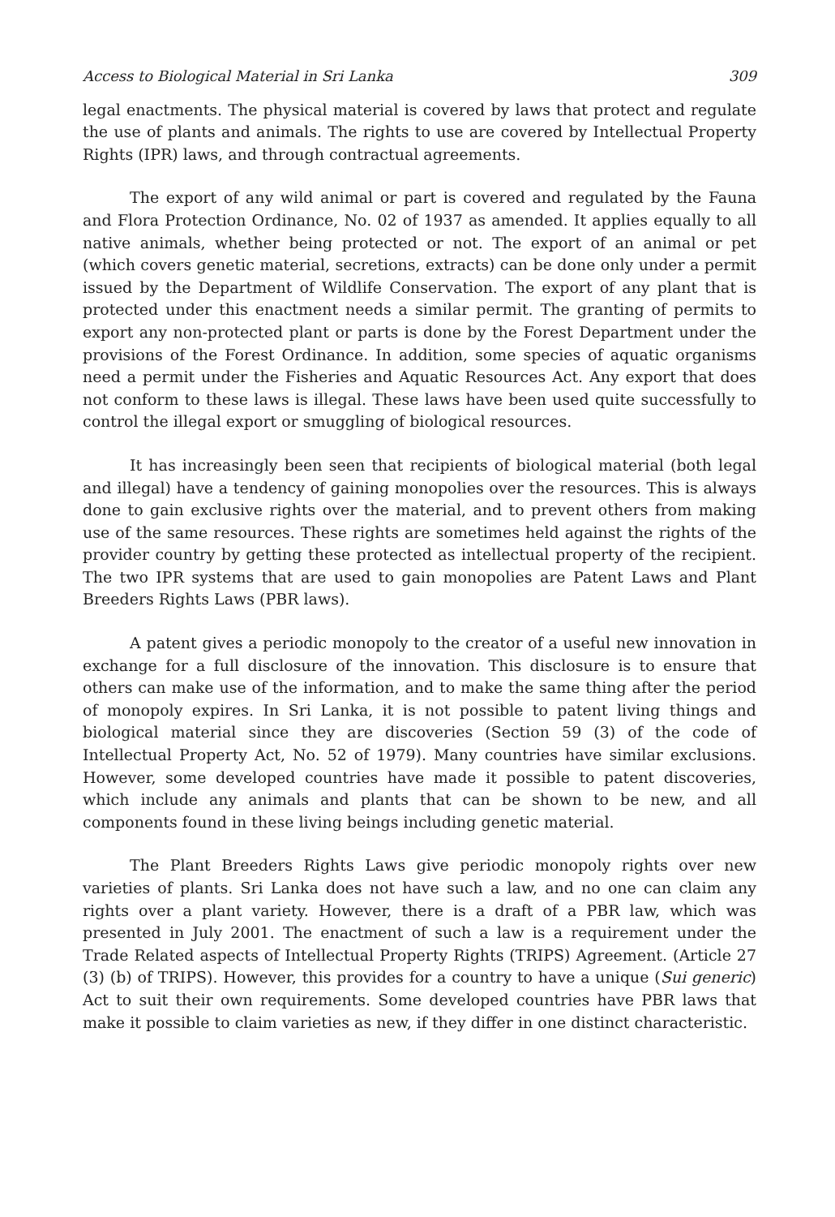Access to Biological Material in Sri Lanka 309
legal enactments. The physical material is covered by laws that protect and regulate the use of plants and animals. The rights to use are covered by Intellectual Property Rights (IPR) laws, and through contractual agreements.
The export of any wild animal or part is covered and regulated by the Fauna and Flora Protection Ordinance, No. 02 of 1937 as amended. It applies equally to all native animals, whether being protected or not. The export of an animal or pet (which covers genetic material, secretions, extracts) can be done only under a permit issued by the Department of Wildlife Conservation. The export of any plant that is protected under this enactment needs a similar permit. The granting of permits to export any non-protected plant or parts is done by the Forest Department under the provisions of the Forest Ordinance. In addition, some species of aquatic organisms need a permit under the Fisheries and Aquatic Resources Act. Any export that does not conform to these laws is illegal. These laws have been used quite successfully to control the illegal export or smuggling of biological resources.
It has increasingly been seen that recipients of biological material (both legal and illegal) have a tendency of gaining monopolies over the resources. This is always done to gain exclusive rights over the material, and to prevent others from making use of the same resources. These rights are sometimes held against the rights of the provider country by getting these protected as intellectual property of the recipient. The two IPR systems that are used to gain monopolies are Patent Laws and Plant Breeders Rights Laws (PBR laws).
A patent gives a periodic monopoly to the creator of a useful new innovation in exchange for a full disclosure of the innovation. This disclosure is to ensure that others can make use of the information, and to make the same thing after the period of monopoly expires. In Sri Lanka, it is not possible to patent living things and biological material since they are discoveries (Section 59 (3) of the code of Intellectual Property Act, No. 52 of 1979). Many countries have similar exclusions. However, some developed countries have made it possible to patent discoveries, which include any animals and plants that can be shown to be new, and all components found in these living beings including genetic material.
The Plant Breeders Rights Laws give periodic monopoly rights over new varieties of plants. Sri Lanka does not have such a law, and no one can claim any rights over a plant variety. However, there is a draft of a PBR law, which was presented in July 2001. The enactment of such a law is a requirement under the Trade Related aspects of Intellectual Property Rights (TRIPS) Agreement. (Article 27 (3) (b) of TRIPS). However, this provides for a country to have a unique (Sui generic) Act to suit their own requirements. Some developed countries have PBR laws that make it possible to claim varieties as new, if they differ in one distinct characteristic.